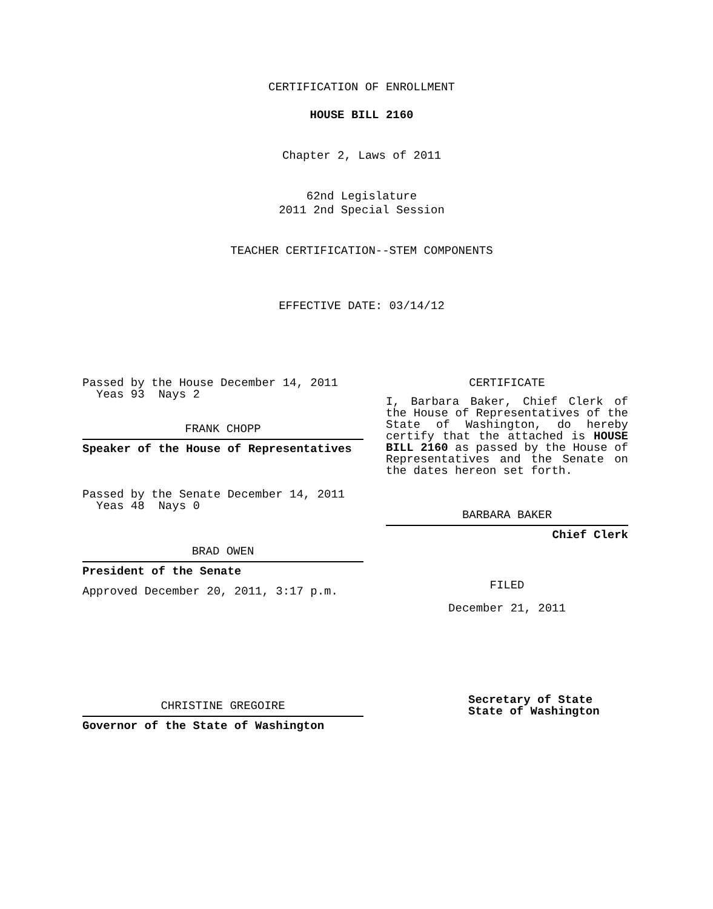CERTIFICATION OF ENROLLMENT
HOUSE BILL 2160
Chapter 2, Laws of 2011
62nd Legislature
2011 2nd Special Session
TEACHER CERTIFICATION--STEM COMPONENTS
EFFECTIVE DATE: 03/14/12
Passed by the House December 14, 2011
Yeas 93 Nays 2
FRANK CHOPP
Speaker of the House of Representatives
Passed by the Senate December 14, 2011
Yeas 48 Nays 0
BRAD OWEN
President of the Senate
Approved December 20, 2011, 3:17 p.m.
CHRISTINE GREGOIRE
Governor of the State of Washington
CERTIFICATE
I, Barbara Baker, Chief Clerk of the House of Representatives of the State of Washington, do hereby certify that the attached is HOUSE BILL 2160 as passed by the House of Representatives and the Senate on the dates hereon set forth.
BARBARA BAKER
Chief Clerk
FILED
December 21, 2011
Secretary of State
State of Washington